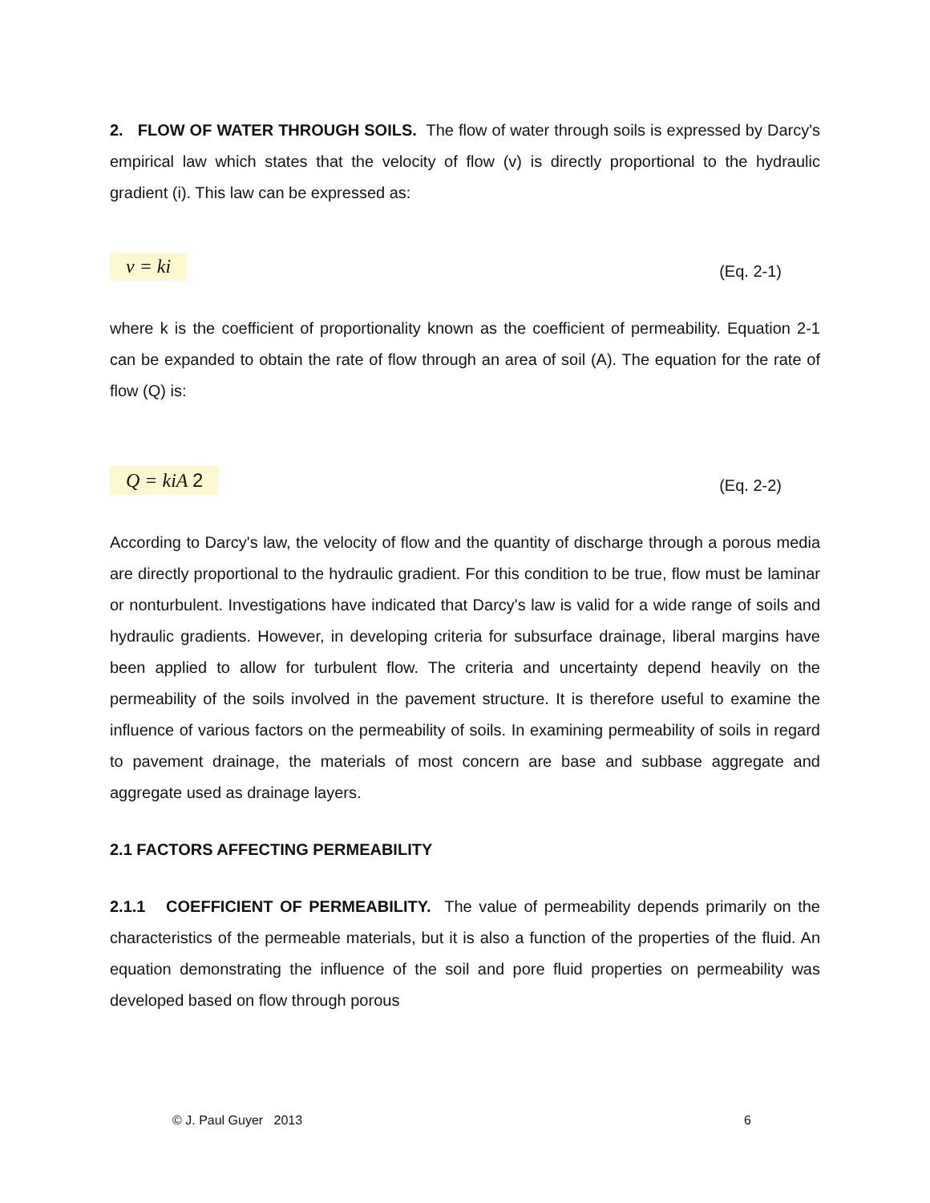2. FLOW OF WATER THROUGH SOILS. The flow of water through soils is expressed by Darcy's empirical law which states that the velocity of flow (v) is directly proportional to the hydraulic gradient (i). This law can be expressed as:
v = ki (Eq. 2-1)
where k is the coefficient of proportionality known as the coefficient of permeability. Equation 2-1 can be expanded to obtain the rate of flow through an area of soil (A). The equation for the rate of flow (Q) is:
Q = kiA 2 (Eq. 2-2)
According to Darcy's law, the velocity of flow and the quantity of discharge through a porous media are directly proportional to the hydraulic gradient. For this condition to be true, flow must be laminar or nonturbulent. Investigations have indicated that Darcy's law is valid for a wide range of soils and hydraulic gradients. However, in developing criteria for subsurface drainage, liberal margins have been applied to allow for turbulent flow. The criteria and uncertainty depend heavily on the permeability of the soils involved in the pavement structure. It is therefore useful to examine the influence of various factors on the permeability of soils. In examining permeability of soils in regard to pavement drainage, the materials of most concern are base and subbase aggregate and aggregate used as drainage layers.
2.1 FACTORS AFFECTING PERMEABILITY
2.1.1 COEFFICIENT OF PERMEABILITY. The value of permeability depends primarily on the characteristics of the permeable materials, but it is also a function of the properties of the fluid. An equation demonstrating the influence of the soil and pore fluid properties on permeability was developed based on flow through porous
© J. Paul Guyer 2013 6